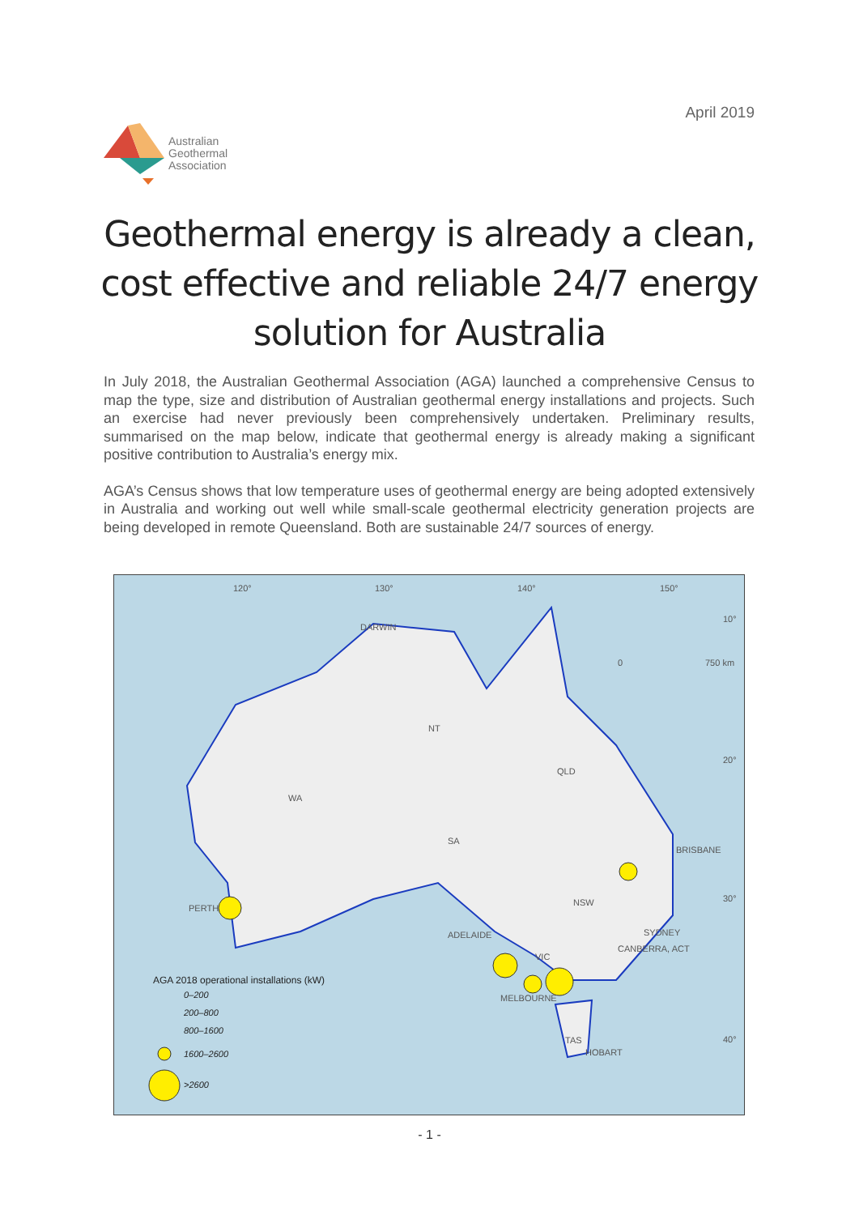April 2019
Australian
Geothermal
Association
Geothermal energy is already a clean, cost effective and reliable 24/7 energy solution for Australia
In July 2018, the Australian Geothermal Association (AGA) launched a comprehensive Census to map the type, size and distribution of Australian geothermal energy installations and projects. Such an exercise had never previously been comprehensively undertaken. Preliminary results, summarised on the map below, indicate that geothermal energy is already making a significant positive contribution to Australia’s energy mix.
AGA’s Census shows that low temperature uses of geothermal energy are being adopted extensively in Australia and working out well while small-scale geothermal electricity generation projects are being developed in remote Queensland. Both are sustainable 24/7 sources of energy.
120° 130° 140° 150°
10°
0 750 km
DARWIN
NT
20°
QLD
WA
SA
BRISBANE
NSW 30°
PERTH
SYDNEY ADELAIDE
CANBERRA, ACT
VIC
AGA 2018 operational installations (kW)
0–200 MELBOURNE
200–800
800–1600
TAS 40°
HOBART 1600–2600
>2600
- 1 -